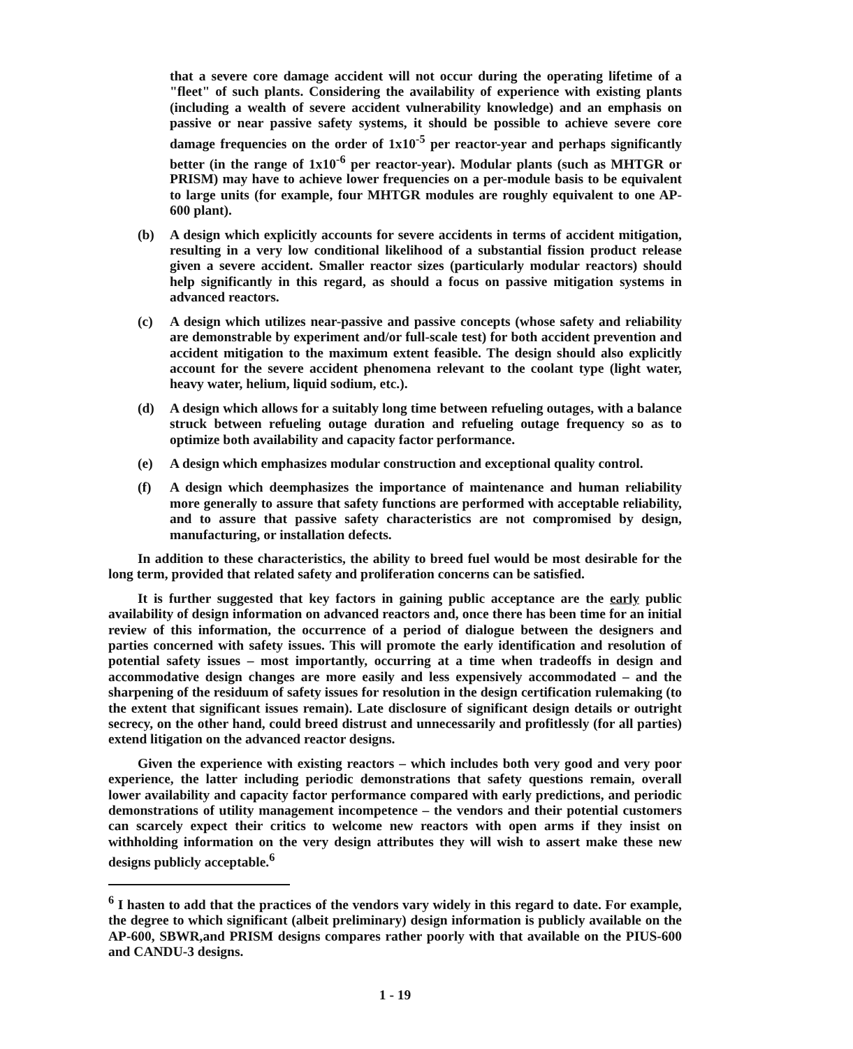that a severe core damage accident will not occur during the operating lifetime of a "fleet" of such plants. Considering the availability of experience with existing plants (including a wealth of severe accident vulnerability knowledge) and an emphasis on passive or near passive safety systems, it should be possible to achieve severe core damage frequencies on the order of 1x10<sup>-5</sup> per reactor-year and perhaps significantly better (in the range of 1x10<sup>-6</sup> per reactor-year). Modular plants (such as MHTGR or PRISM) may have to achieve lower frequencies on a per-module basis to be equivalent to large units (for example, four MHTGR modules are roughly equivalent to one AP-600 plant).
(b) A design which explicitly accounts for severe accidents in terms of accident mitigation, resulting in a very low conditional likelihood of a substantial fission product release given a severe accident. Smaller reactor sizes (particularly modular reactors) should help significantly in this regard, as should a focus on passive mitigation systems in advanced reactors.
(c) A design which utilizes near-passive and passive concepts (whose safety and reliability are demonstrable by experiment and/or full-scale test) for both accident prevention and accident mitigation to the maximum extent feasible. The design should also explicitly account for the severe accident phenomena relevant to the coolant type (light water, heavy water, helium, liquid sodium, etc.).
(d) A design which allows for a suitably long time between refueling outages, with a balance struck between refueling outage duration and refueling outage frequency so as to optimize both availability and capacity factor performance.
(e) A design which emphasizes modular construction and exceptional quality control.
(f) A design which deemphasizes the importance of maintenance and human reliability more generally to assure that safety functions are performed with acceptable reliability, and to assure that passive safety characteristics are not compromised by design, manufacturing, or installation defects.
In addition to these characteristics, the ability to breed fuel would be most desirable for the long term, provided that related safety and proliferation concerns can be satisfied.
It is further suggested that key factors in gaining public acceptance are the early public availability of design information on advanced reactors and, once there has been time for an initial review of this information, the occurrence of a period of dialogue between the designers and parties concerned with safety issues. This will promote the early identification and resolution of potential safety issues – most importantly, occurring at a time when tradeoffs in design and accommodative design changes are more easily and less expensively accommodated – and the sharpening of the residuum of safety issues for resolution in the design certification rulemaking (to the extent that significant issues remain). Late disclosure of significant design details or outright secrecy, on the other hand, could breed distrust and unnecessarily and profitlessly (for all parties) extend litigation on the advanced reactor designs.
Given the experience with existing reactors – which includes both very good and very poor experience, the latter including periodic demonstrations that safety questions remain, overall lower availability and capacity factor performance compared with early predictions, and periodic demonstrations of utility management incompetence – the vendors and their potential customers can scarcely expect their critics to welcome new reactors with open arms if they insist on withholding information on the very design attributes they will wish to assert make these new designs publicly acceptable.<sup>6</sup>
<sup>6</sup> I hasten to add that the practices of the vendors vary widely in this regard to date. For example, the degree to which significant (albeit preliminary) design information is publicly available on the AP-600, SBWR,and PRISM designs compares rather poorly with that available on the PIUS-600 and CANDU-3 designs.
1 - 19